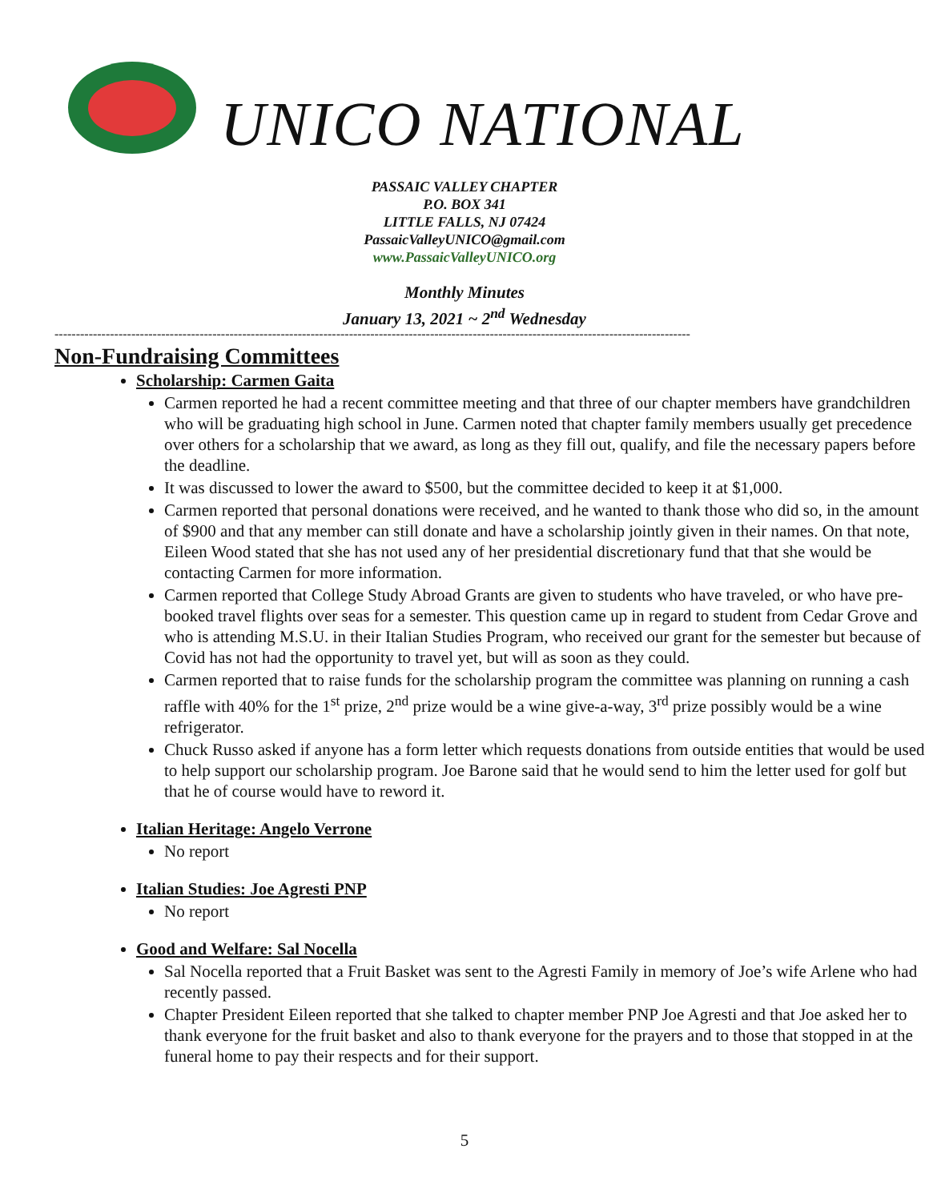UNICO NATIONAL
PASSAIC VALLEY CHAPTER
P.O. BOX 341
LITTLE FALLS, NJ 07424
PassaicValleyUNICO@gmail.com
www.PassaicValleyUNICO.org
Monthly Minutes
January 13, 2021 ~ 2<sup>nd</sup> Wednesday
-----------------------------------------------------------------------------------------------------------------------------------------------------
Non-Fundraising Committees
Scholarship: Carmen Gaita
Carmen reported he had a recent committee meeting and that three of our chapter members have grandchildren who will be graduating high school in June. Carmen noted that chapter family members usually get precedence over others for a scholarship that we award, as long as they fill out, qualify, and file the necessary papers before the deadline.
It was discussed to lower the award to $500, but the committee decided to keep it at $1,000.
Carmen reported that personal donations were received, and he wanted to thank those who did so, in the amount of $900 and that any member can still donate and have a scholarship jointly given in their names. On that note, Eileen Wood stated that she has not used any of her presidential discretionary fund that that she would be contacting Carmen for more information.
Carmen reported that College Study Abroad Grants are given to students who have traveled, or who have pre-booked travel flights over seas for a semester. This question came up in regard to student from Cedar Grove and who is attending M.S.U. in their Italian Studies Program, who received our grant for the semester but because of Covid has not had the opportunity to travel yet, but will as soon as they could.
Carmen reported that to raise funds for the scholarship program the committee was planning on running a cash raffle with 40% for the 1<sup>st</sup> prize, 2<sup>nd</sup> prize would be a wine give-a-way, 3<sup>rd</sup> prize possibly would be a wine refrigerator.
Chuck Russo asked if anyone has a form letter which requests donations from outside entities that would be used to help support our scholarship program. Joe Barone said that he would send to him the letter used for golf but that he of course would have to reword it.
Italian Heritage: Angelo Verrone
No report
Italian Studies: Joe Agresti PNP
No report
Good and Welfare: Sal Nocella
Sal Nocella reported that a Fruit Basket was sent to the Agresti Family in memory of Joe’s wife Arlene who had recently passed.
Chapter President Eileen reported that she talked to chapter member PNP Joe Agresti and that Joe asked her to thank everyone for the fruit basket and also to thank everyone for the prayers and to those that stopped in at the funeral home to pay their respects and for their support.
5